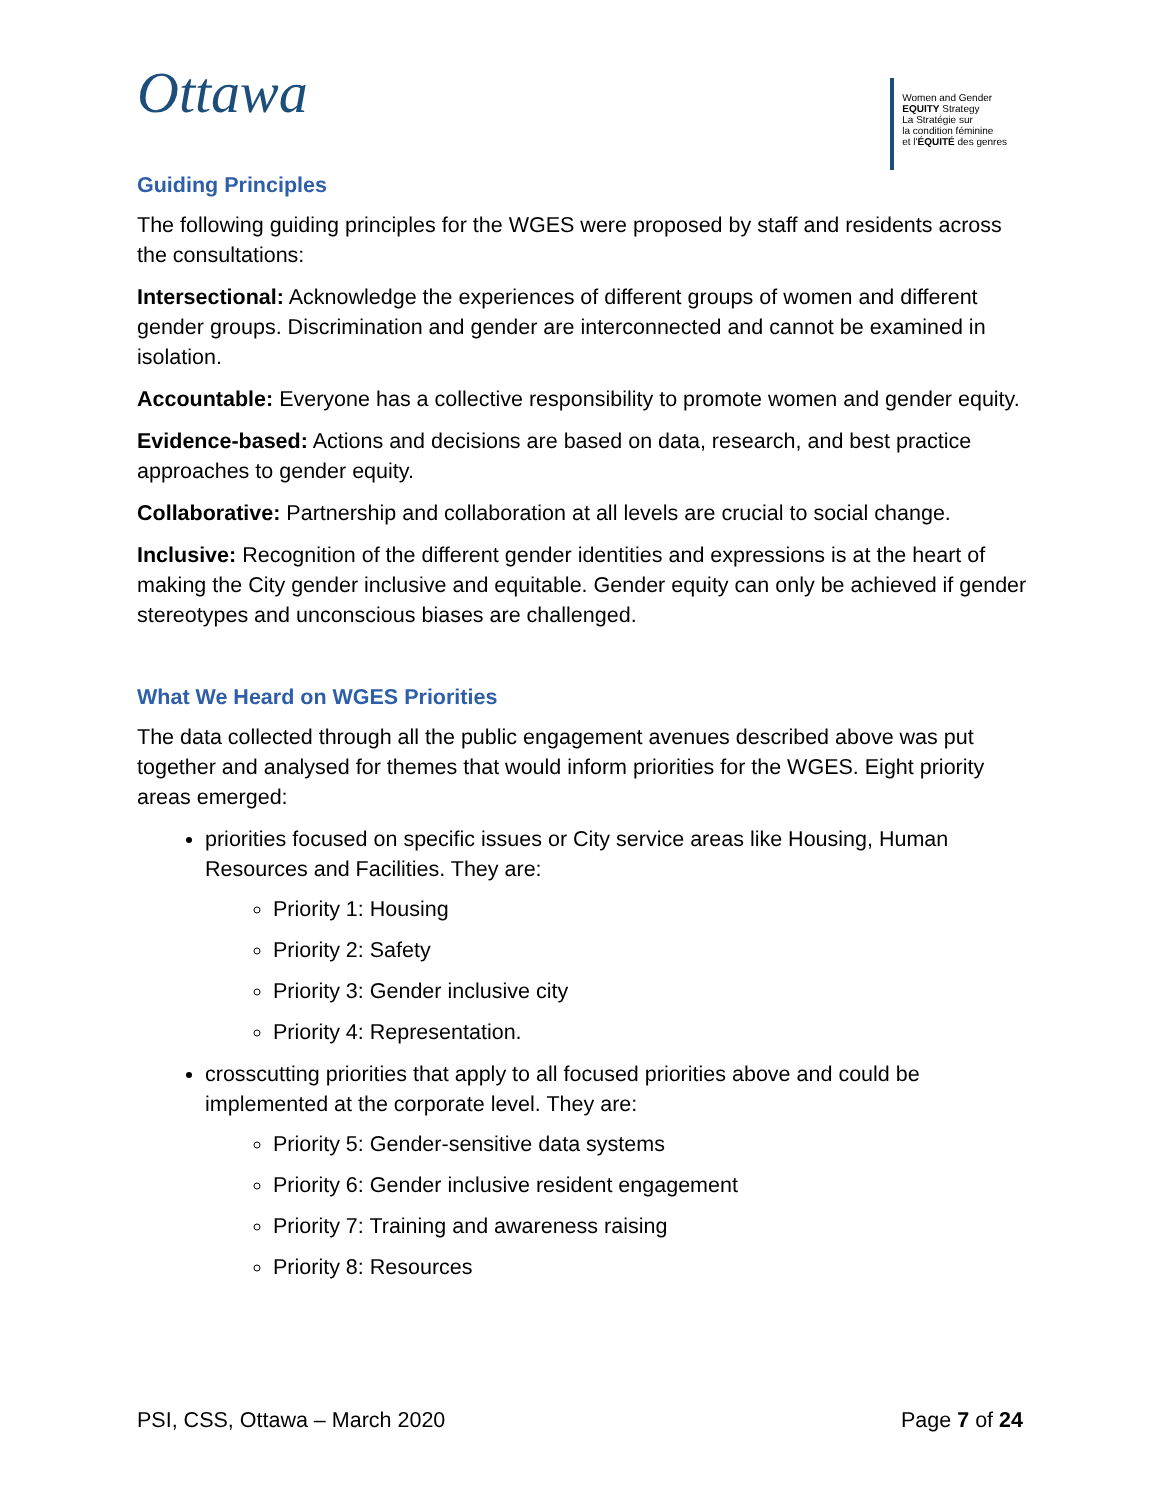Ottawa
Women and Gender
EQUITY Strategy
La Stratégie sur
la condition féminine
et l'ÉQUITÉ des genres
Guiding Principles
The following guiding principles for the WGES were proposed by staff and residents across the consultations:
Intersectional: Acknowledge the experiences of different groups of women and different gender groups. Discrimination and gender are interconnected and cannot be examined in isolation.
Accountable: Everyone has a collective responsibility to promote women and gender equity.
Evidence-based: Actions and decisions are based on data, research, and best practice approaches to gender equity.
Collaborative: Partnership and collaboration at all levels are crucial to social change.
Inclusive: Recognition of the different gender identities and expressions is at the heart of making the City gender inclusive and equitable. Gender equity can only be achieved if gender stereotypes and unconscious biases are challenged.
What We Heard on WGES Priorities
The data collected through all the public engagement avenues described above was put together and analysed for themes that would inform priorities for the WGES. Eight priority areas emerged:
priorities focused on specific issues or City service areas like Housing, Human Resources and Facilities. They are:
Priority 1: Housing
Priority 2: Safety
Priority 3: Gender inclusive city
Priority 4: Representation.
crosscutting priorities that apply to all focused priorities above and could be implemented at the corporate level. They are:
Priority 5: Gender-sensitive data systems
Priority 6: Gender inclusive resident engagement
Priority 7: Training and awareness raising
Priority 8: Resources
PSI, CSS, Ottawa – March 2020 Page 7 of 24